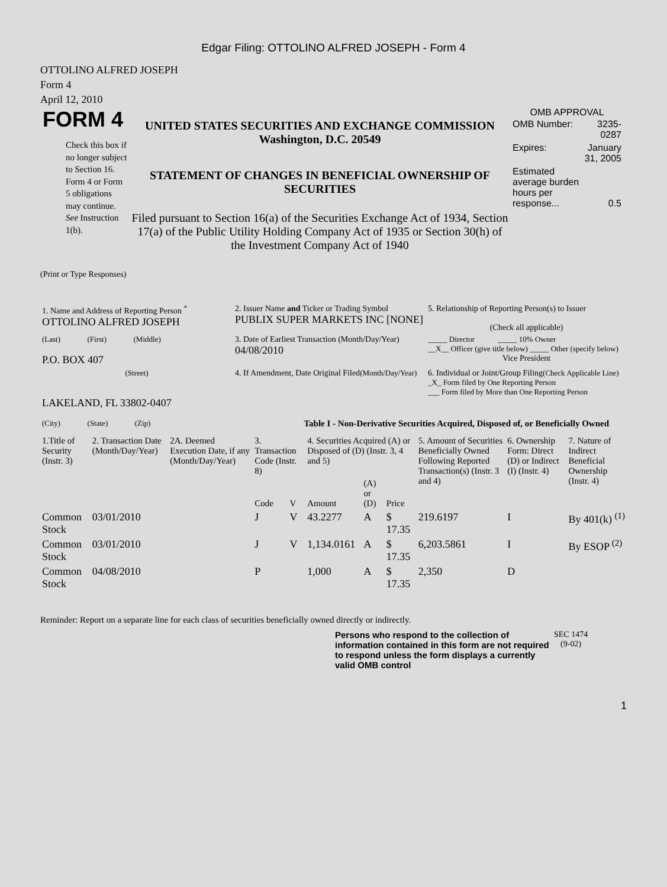Edgar Filing: OTTOLINO ALFRED JOSEPH - Form 4
OTTOLINO ALFRED JOSEPH
Form 4
April 12, 2010
FORM 4
Check this box if no longer subject to Section 16. Form 4 or Form 5 obligations may continue. See Instruction 1(b).
UNITED STATES SECURITIES AND EXCHANGE COMMISSION
Washington, D.C. 20549
STATEMENT OF CHANGES IN BENEFICIAL OWNERSHIP OF SECURITIES
Filed pursuant to Section 16(a) of the Securities Exchange Act of 1934, Section 17(a) of the Public Utility Holding Company Act of 1935 or Section 30(h) of the Investment Company Act of 1940
OMB APPROVAL
| OMB Number: | 3235-0287 |
| Expires: | January 31, 2005 |
| Estimated average burden hours per response... | 0.5 |
(Print or Type Responses)
| 1. Name and Address of Reporting Person <sup>*</sup> OTTOLINO ALFRED JOSEPH | 2. Issuer Name and Ticker or Trading Symbol PUBLIX SUPER MARKETS INC [NONE] | 5. Relationship of Reporting Person(s) to Issuer (Check all applicable) |
| (Last) (First) (Middle) P.O. BOX 407 | 3. Date of Earliest Transaction (Month/Day/Year) 04/08/2010 | _____ Director _____ 10% Owner __X__ Officer (give title below) _____ Other (specify below) Vice President |
| (Street) LAKELAND, FL 33802-0407 (City) (State) (Zip) | 4. If Amendment, Date Original Filed (Month/Day/Year) | 6. Individual or Joint/Group Filing (Check Applicable Line) _X_ Form filed by One Reporting Person ___ Form filed by More than One Reporting Person |
Table I - Non-Derivative Securities Acquired, Disposed of, or Beneficially Owned
| 1.Title of Security (Instr. 3) | 2. Transaction Date (Month/Day/Year) | 2A. Deemed Execution Date, if any (Month/Day/Year) | 3. Transaction Code (Instr. 8) | | 4. Securities Acquired (A) or Disposed of (D) (Instr. 3, 4 and 5) | | | 5. Amount of Securities Beneficially Owned Following Reported Transaction(s) (Instr. 3 and 4) | 6. Ownership Form: Direct (D) or Indirect (I) (Instr. 4) | 7. Nature of Indirect Beneficial Ownership (Instr. 4) |
| --- | --- | --- | --- | --- | --- | --- | --- | --- | --- | --- |
| | | | Code | V | Amount | (A) or (D) | Price | | | |
| Common Stock | 03/01/2010 | | J | V | 43.2277 | A | $ 17.35 | 219.6197 | I | By 401(k) <sup>(1)</sup> |
| Common Stock | 03/01/2010 | | J | V | 1,134.0161 | A | $ 17.35 | 6,203.5861 | I | By ESOP <sup>(2)</sup> |
| Common Stock | 04/08/2010 | | P | | 1,000 | A | $ 17.35 | 2,350 | D | |
Reminder: Report on a separate line for each class of securities beneficially owned directly or indirectly.
Persons who respond to the collection of information contained in this form are not required to respond unless the form displays a currently valid OMB control
SEC 1474
(9-02)
1